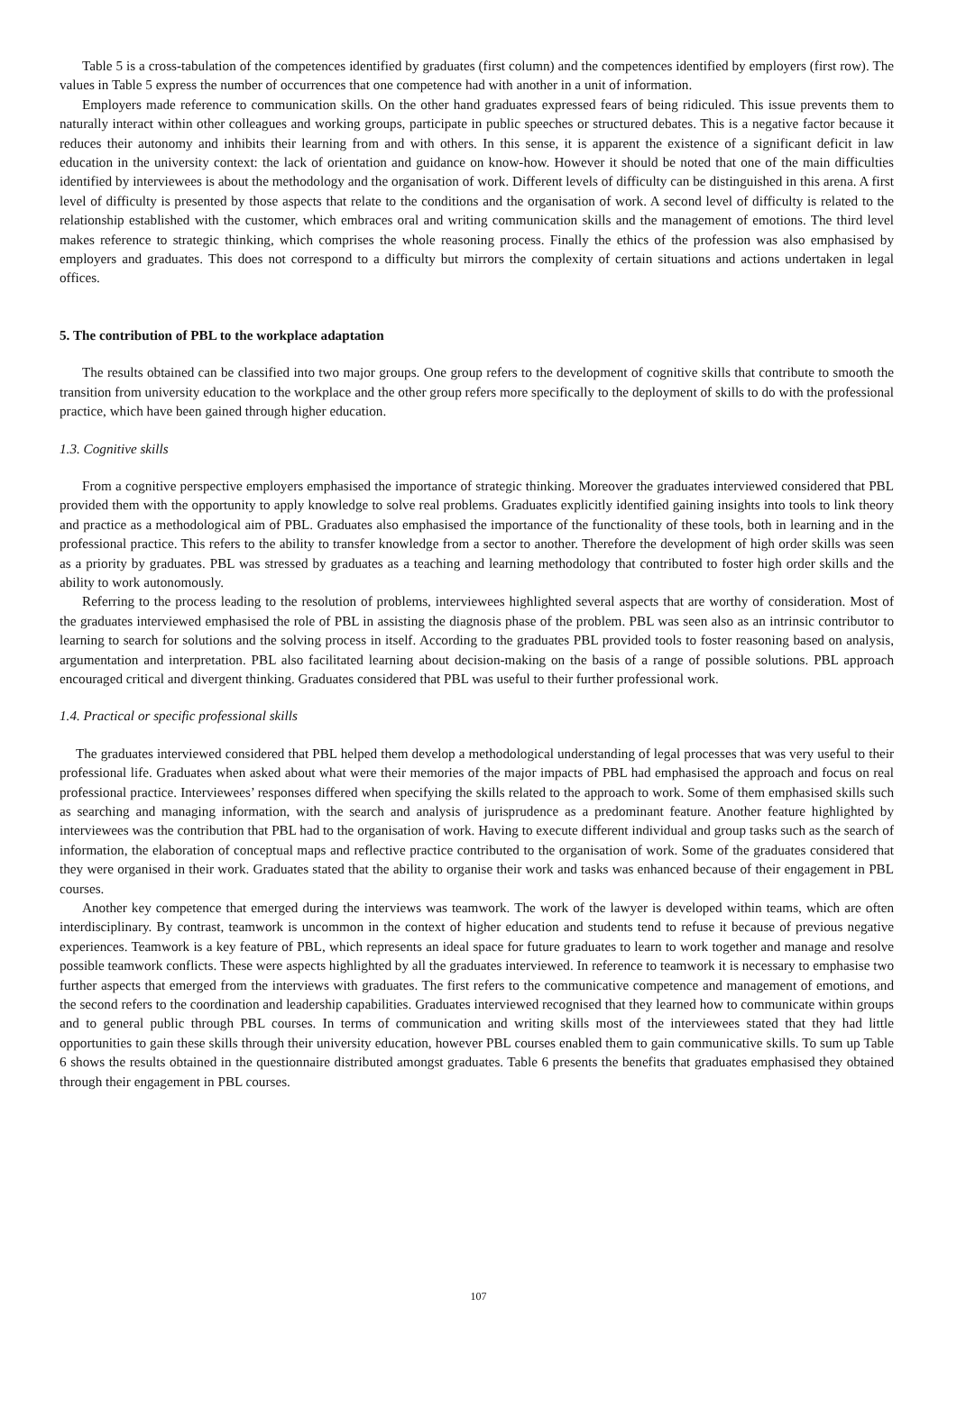Table 5 is a cross-tabulation of the competences identified by graduates (first column) and the competences identified by employers (first row). The values in Table 5 express the number of occurrences that one competence had with another in a unit of information.
Employers made reference to communication skills. On the other hand graduates expressed fears of being ridiculed. This issue prevents them to naturally interact within other colleagues and working groups, participate in public speeches or structured debates. This is a negative factor because it reduces their autonomy and inhibits their learning from and with others. In this sense, it is apparent the existence of a significant deficit in law education in the university context: the lack of orientation and guidance on know-how. However it should be noted that one of the main difficulties identified by interviewees is about the methodology and the organisation of work. Different levels of difficulty can be distinguished in this arena. A first level of difficulty is presented by those aspects that relate to the conditions and the organisation of work. A second level of difficulty is related to the relationship established with the customer, which embraces oral and writing communication skills and the management of emotions. The third level makes reference to strategic thinking, which comprises the whole reasoning process. Finally the ethics of the profession was also emphasised by employers and graduates. This does not correspond to a difficulty but mirrors the complexity of certain situations and actions undertaken in legal offices.
5. The contribution of PBL to the workplace adaptation
The results obtained can be classified into two major groups. One group refers to the development of cognitive skills that contribute to smooth the transition from university education to the workplace and the other group refers more specifically to the deployment of skills to do with the professional practice, which have been gained through higher education.
1.3. Cognitive skills
From a cognitive perspective employers emphasised the importance of strategic thinking. Moreover the graduates interviewed considered that PBL provided them with the opportunity to apply knowledge to solve real problems. Graduates explicitly identified gaining insights into tools to link theory and practice as a methodological aim of PBL. Graduates also emphasised the importance of the functionality of these tools, both in learning and in the professional practice. This refers to the ability to transfer knowledge from a sector to another. Therefore the development of high order skills was seen as a priority by graduates. PBL was stressed by graduates as a teaching and learning methodology that contributed to foster high order skills and the ability to work autonomously.
Referring to the process leading to the resolution of problems, interviewees highlighted several aspects that are worthy of consideration. Most of the graduates interviewed emphasised the role of PBL in assisting the diagnosis phase of the problem. PBL was seen also as an intrinsic contributor to learning to search for solutions and the solving process in itself. According to the graduates PBL provided tools to foster reasoning based on analysis, argumentation and interpretation. PBL also facilitated learning about decision-making on the basis of a range of possible solutions. PBL approach encouraged critical and divergent thinking. Graduates considered that PBL was useful to their further professional work.
1.4. Practical or specific professional skills
The graduates interviewed considered that PBL helped them develop a methodological understanding of legal processes that was very useful to their professional life. Graduates when asked about what were their memories of the major impacts of PBL had emphasised the approach and focus on real professional practice. Interviewees’ responses differed when specifying the skills related to the approach to work. Some of them emphasised skills such as searching and managing information, with the search and analysis of jurisprudence as a predominant feature. Another feature highlighted by interviewees was the contribution that PBL had to the organisation of work. Having to execute different individual and group tasks such as the search of information, the elaboration of conceptual maps and reflective practice contributed to the organisation of work. Some of the graduates considered that they were organised in their work. Graduates stated that the ability to organise their work and tasks was enhanced because of their engagement in PBL courses.
Another key competence that emerged during the interviews was teamwork. The work of the lawyer is developed within teams, which are often interdisciplinary. By contrast, teamwork is uncommon in the context of higher education and students tend to refuse it because of previous negative experiences. Teamwork is a key feature of PBL, which represents an ideal space for future graduates to learn to work together and manage and resolve possible teamwork conflicts. These were aspects highlighted by all the graduates interviewed. In reference to teamwork it is necessary to emphasise two further aspects that emerged from the interviews with graduates. The first refers to the communicative competence and management of emotions, and the second refers to the coordination and leadership capabilities. Graduates interviewed recognised that they learned how to communicate within groups and to general public through PBL courses. In terms of communication and writing skills most of the interviewees stated that they had little opportunities to gain these skills through their university education, however PBL courses enabled them to gain communicative skills. To sum up Table 6 shows the results obtained in the questionnaire distributed amongst graduates. Table 6 presents the benefits that graduates emphasised they obtained through their engagement in PBL courses.
107